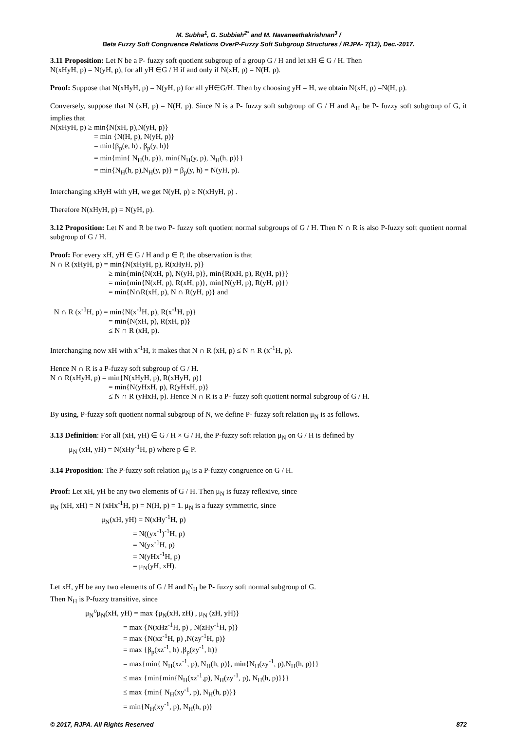M. Subha<sup>1</sup>, G. Subbiah<sup>2*</sup> and M. Navaneethakrishnan<sup>3</sup> /
Beta Fuzzy Soft Congruence Relations OverP-Fuzzy Soft Subgroup Structures / IRJPA- 7(12), Dec.-2017.
3.11 Proposition: Let N be a P- fuzzy soft quotient subgroup of a group G / H and let xH ∈ G / H. Then
N(xHyH, p) = N(yH, p), for all yH ∈G / H if and only if N(xH, p) = N(H, p).
Proof: Suppose that N(xHyH, p) = N(yH, p) for all yH∈G/H. Then by choosing yH = H, we obtain N(xH, p) =N(H, p).
Conversely, suppose that N (xH, p) = N(H, p). Since N is a P- fuzzy soft subgroup of G / H and A<sub>H</sub> be P- fuzzy soft subgroup of G, it implies that
N(xHyH, p) ≥ min{N(xH, p),N(yH, p)}
= min {N(H, p), N(yH, p)}
= min{β<sub>p</sub>(e, h) , β<sub>p</sub>(y, h)}
= min{min{ N<sub>H</sub>(h, p)}, min{N<sub>H</sub>(y, p), N<sub>H</sub>(h, p)}}
= min{N<sub>H</sub>(h, p),N<sub>H</sub>(y, p)} = β<sub>p</sub>(y, h) = N(yH, p).
Interchanging xHyH with yH, we get N(yH, p) ≥ N(xHyH, p) .
Therefore N(xHyH, p) = N(yH, p).
3.12 Proposition: Let N and R be two P- fuzzy soft quotient normal subgroups of G / H. Then N ∩ R is also P-fuzzy soft quotient normal subgroup of G / H.
Proof: For every xH, yH ∈ G / H and p ∈ P, the observation is that
N ∩ R (xHyH, p) = min{N(xHyH, p), R(xHyH, p)}
≥ min{min{N(xH, p), N(yH, p)}, min{R(xH, p), R(yH, p)}}
= min{min{N(xH, p), R(xH, p)}, min{N(yH, p), R(yH, p)}}
= min{N∩R(xH, p), N ∩ R(yH, p)} and
N ∩ R (x<sup>-1</sup>H, p) = min{N(x<sup>-1</sup>H, p), R(x<sup>-1</sup>H, p)}
= min{N(xH, p), R(xH, p)}
≤ N ∩ R (xH, p).
Interchanging now xH with x<sup>-1</sup>H, it makes that N ∩ R (xH, p) ≤ N ∩ R (x<sup>-1</sup>H, p).
Hence N ∩ R is a P-fuzzy soft subgroup of G / H.
N ∩ R(xHyH, p) = min{N(xHyH, p), R(xHyH, p)}
= min{N(yHxH, p), R(yHxH, p)}
≤ N ∩ R (yHxH, p). Hence N ∩ R is a P- fuzzy soft quotient normal subgroup of G / H.
By using, P-fuzzy soft quotient normal subgroup of N, we define P- fuzzy soft relation μ<sub>N</sub> is as follows.
3.13 Definition: For all (xH, yH) ∈ G / H × G / H, the P-fuzzy soft relation μ<sub>N</sub> on G / H is defined by
μ<sub>N</sub> (xH, yH) = N(xHy<sup>-1</sup>H, p) where p ∈ P.
3.14 Proposition: The P-fuzzy soft relation μ<sub>N</sub> is a P-fuzzy congruence on G / H.
Proof: Let xH, yH be any two elements of G / H. Then μ<sub>N</sub> is fuzzy reflexive, since
μ<sub>N</sub> (xH, xH) = N (xHx<sup>-1</sup>H, p) = N(H, p) = 1. μ<sub>N</sub> is a fuzzy symmetric, since
μ<sub>N</sub>(xH, yH) = N(xHy<sup>-1</sup>H, p)
= N((yx<sup>-1</sup>)<sup>-1</sup>H, p)
= N(yx<sup>-1</sup>H, p)
= N(yHx<sup>-1</sup>H, p)
= μ<sub>N</sub>(yH, xH).
Let xH, yH be any two elements of G / H and N<sub>H</sub> be P- fuzzy soft normal subgroup of G.
Then N<sub>H</sub> is P-fuzzy transitive, since
μ<sub>N</sub><sup>o</sup>μ<sub>N</sub>(xH, yH) = max {μ<sub>N</sub>(xH, zH) , μ<sub>N</sub> (zH, yH)}
= max {N(xHz<sup>-1</sup>H, p) , N(zHy<sup>-1</sup>H, p)}
= max {N(xz<sup>-1</sup>H, p) ,N(zy<sup>-1</sup>H, p)}
= max {β<sub>p</sub>(xz<sup>-1</sup>, h) ,β<sub>p</sub>(zy<sup>-1</sup>, h)}
= max{min{ N<sub>H</sub>(xz<sup>-1</sup>, p), N<sub>H</sub>(h, p)}, min{N<sub>H</sub>(zy<sup>-1</sup>, p),N<sub>H</sub>(h, p)}}
≤ max {min{min{N<sub>H</sub>(xz<sup>-1</sup>,p), N<sub>H</sub>(zy<sup>-1</sup>, p), N<sub>H</sub>(h, p)}}}
≤ max {min{ N<sub>H</sub>(xy<sup>-1</sup>, p), N<sub>H</sub>(h, p)}}
= min{N<sub>H</sub>(xy<sup>-1</sup>, p), N<sub>H</sub>(h, p)}
© 2017, RJPA. All Rights Reserved 872